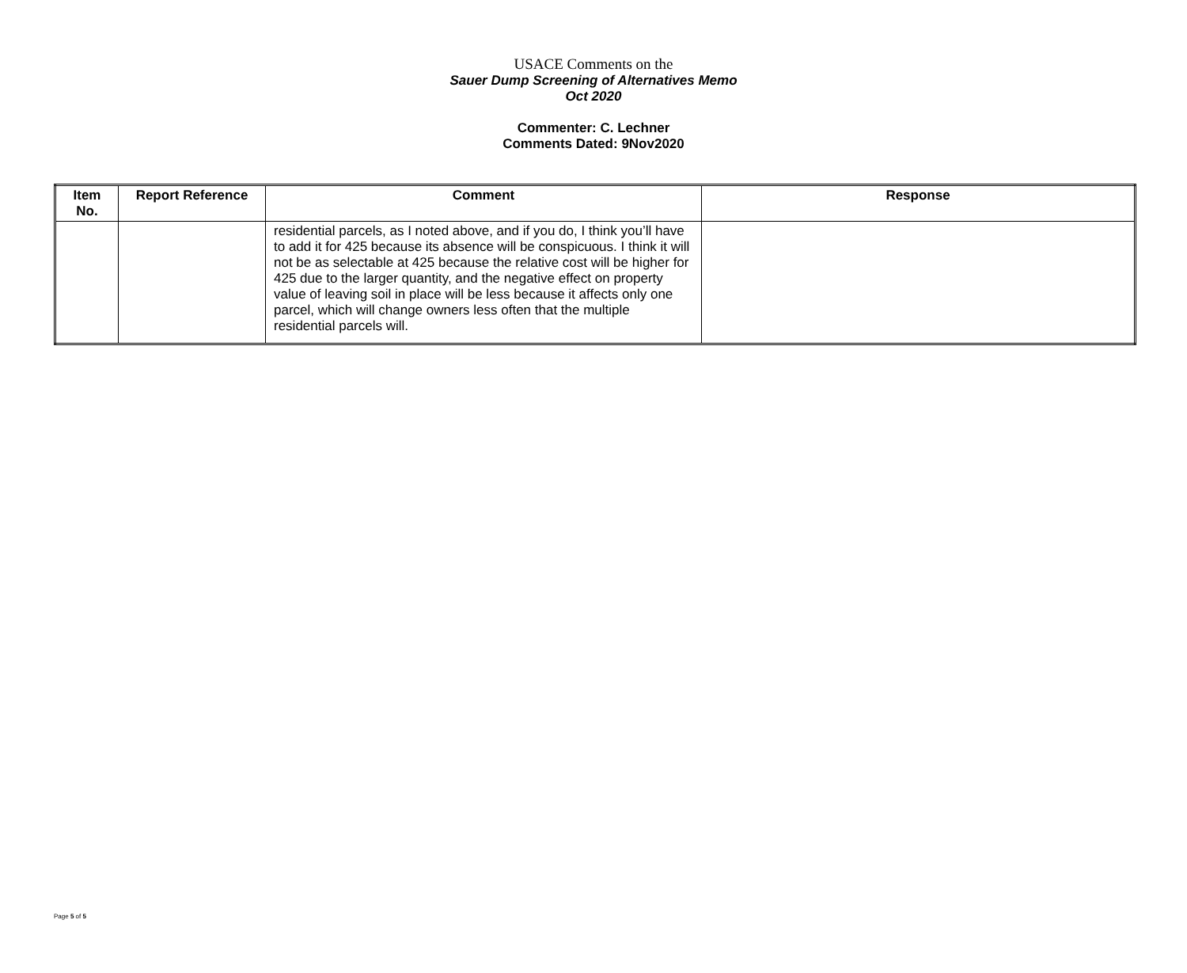USACE Comments on the
Sauer Dump Screening of Alternatives Memo
Oct 2020
Commenter: C. Lechner
Comments Dated: 9Nov2020
| Item No. | Report Reference | Comment | Response |
| --- | --- | --- | --- |
| | | residential parcels, as I noted above, and if you do, I think you’ll have to add it for 425 because its absence will be conspicuous. I think it will not be as selectable at 425 because the relative cost will be higher for 425 due to the larger quantity, and the negative effect on property value of leaving soil in place will be less because it affects only one parcel, which will change owners less often that the multiple residential parcels will. | |
Page 5 of 5